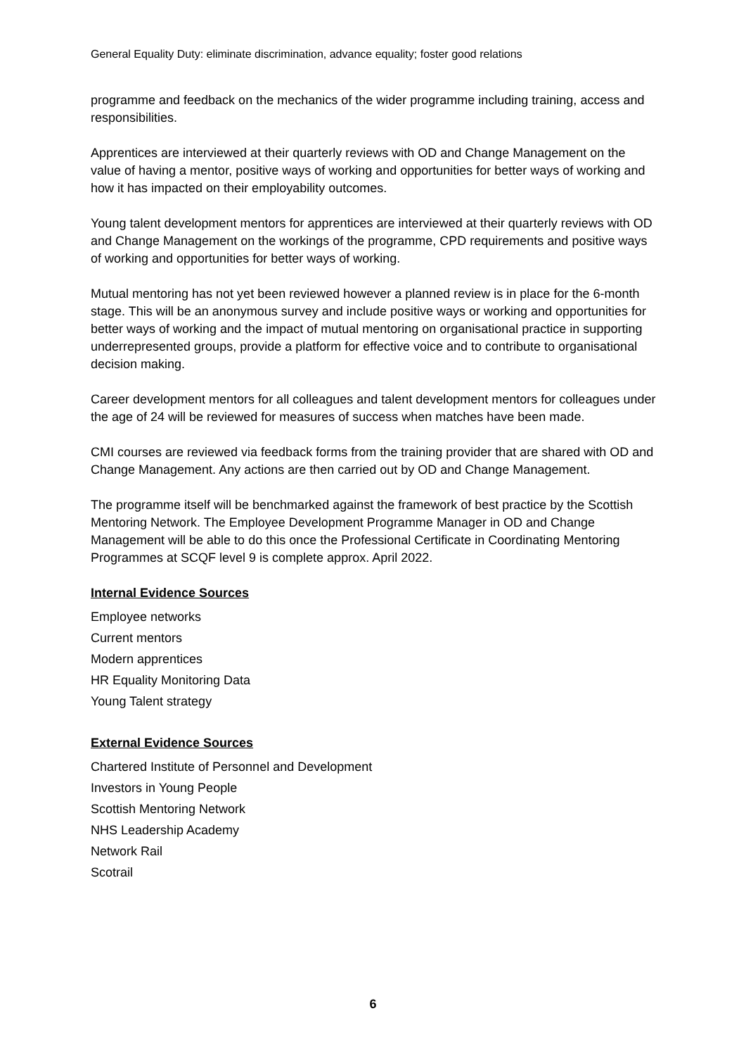General Equality Duty: eliminate discrimination, advance equality; foster good relations
programme and feedback on the mechanics of the wider programme including training, access and responsibilities.
Apprentices are interviewed at their quarterly reviews with OD and Change Management on the value of having a mentor, positive ways of working and opportunities for better ways of working and how it has impacted on their employability outcomes.
Young talent development mentors for apprentices are interviewed at their quarterly reviews with OD and Change Management on the workings of the programme, CPD requirements and positive ways of working and opportunities for better ways of working.
Mutual mentoring has not yet been reviewed however a planned review is in place for the 6-month stage. This will be an anonymous survey and include positive ways or working and opportunities for better ways of working and the impact of mutual mentoring on organisational practice in supporting underrepresented groups, provide a platform for effective voice and to contribute to organisational decision making.
Career development mentors for all colleagues and talent development mentors for colleagues under the age of 24 will be reviewed for measures of success when matches have been made.
CMI courses are reviewed via feedback forms from the training provider that are shared with OD and Change Management. Any actions are then carried out by OD and Change Management.
The programme itself will be benchmarked against the framework of best practice by the Scottish Mentoring Network. The Employee Development Programme Manager in OD and Change Management will be able to do this once the Professional Certificate in Coordinating Mentoring Programmes at SCQF level 9 is complete approx. April 2022.
Internal Evidence Sources
Employee networks
Current mentors
Modern apprentices
HR Equality Monitoring Data
Young Talent strategy
External Evidence Sources
Chartered Institute of Personnel and Development
Investors in Young People
Scottish Mentoring Network
NHS Leadership Academy
Network Rail
Scotrail
6